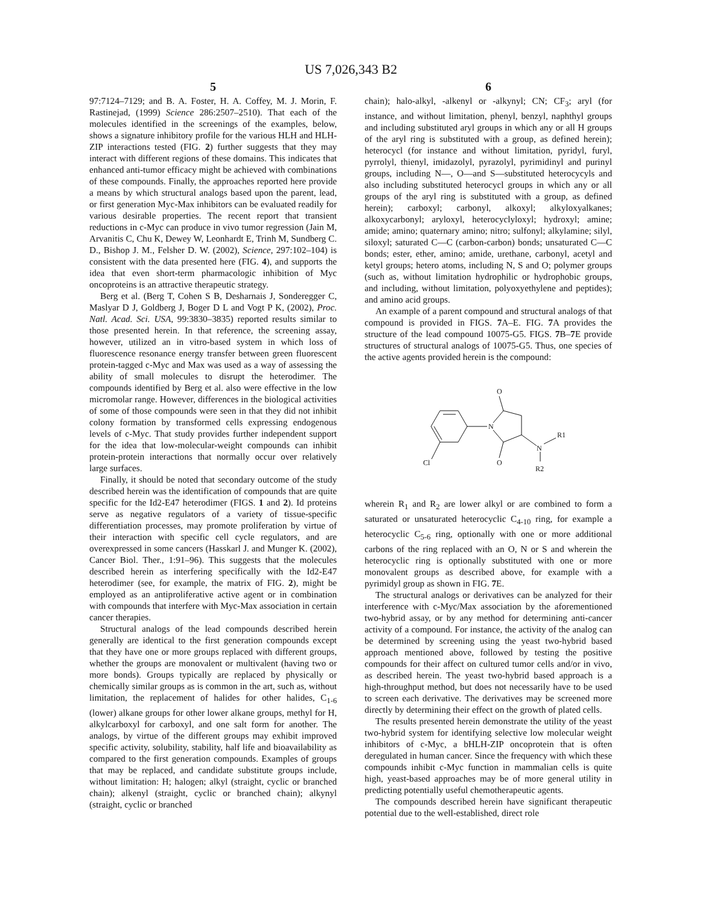US 7,026,343 B2
5
97:7124–7129; and B. A. Foster, H. A. Coffey, M. J. Morin, F. Rastinejad, (1999) Science 286:2507–2510). That each of the molecules identified in the screenings of the examples, below, shows a signature inhibitory profile for the various HLH and HLH-ZIP interactions tested (FIG. 2) further suggests that they may interact with different regions of these domains. This indicates that enhanced anti-tumor efficacy might be achieved with combinations of these compounds. Finally, the approaches reported here provide a means by which structural analogs based upon the parent, lead, or first generation Myc-Max inhibitors can be evaluated readily for various desirable properties. The recent report that transient reductions in c-Myc can produce in vivo tumor regression (Jain M, Arvanitis C, Chu K, Dewey W, Leonhardt E, Trinh M, Sundberg C. D., Bishop J. M., Felsher D. W. (2002), Science, 297:102–104) is consistent with the data presented here (FIG. 4), and supports the idea that even short-term pharmacologic inhibition of Myc oncoproteins is an attractive therapeutic strategy.
Berg et al. (Berg T, Cohen S B, Desharnais J, Sonderegger C, Maslyar D J, Goldberg J, Boger D L and Vogt P K, (2002), Proc. Natl. Acad. Sci. USA, 99:3830–3835) reported results similar to those presented herein. In that reference, the screening assay, however, utilized an in vitro-based system in which loss of fluorescence resonance energy transfer between green fluorescent protein-tagged c-Myc and Max was used as a way of assessing the ability of small molecules to disrupt the heterodimer. The compounds identified by Berg et al. also were effective in the low micromolar range. However, differences in the biological activities of some of those compounds were seen in that they did not inhibit colony formation by transformed cells expressing endogenous levels of c-Myc. That study provides further independent support for the idea that low-molecular-weight compounds can inhibit protein-protein interactions that normally occur over relatively large surfaces.
Finally, it should be noted that secondary outcome of the study described herein was the identification of compounds that are quite specific for the Id2-E47 heterodimer (FIGS. 1 and 2). Id proteins serve as negative regulators of a variety of tissue-specific differentiation processes, may promote proliferation by virtue of their interaction with specific cell cycle regulators, and are overexpressed in some cancers (Hasskarl J. and Munger K. (2002), Cancer Biol. Ther., 1:91–96). This suggests that the molecules described herein as interfering specifically with the Id2-E47 heterodimer (see, for example, the matrix of FIG. 2), might be employed as an antiproliferative active agent or in combination with compounds that interfere with Myc-Max association in certain cancer therapies.
Structural analogs of the lead compounds described herein generally are identical to the first generation compounds except that they have one or more groups replaced with different groups, whether the groups are monovalent or multivalent (having two or more bonds). Groups typically are replaced by physically or chemically similar groups as is common in the art, such as, without limitation, the replacement of halides for other halides, C<sub>1-6</sub> (lower) alkane groups for other lower alkane groups, methyl for H, alkylcarboxyl for carboxyl, and one salt form for another. The analogs, by virtue of the different groups may exhibit improved specific activity, solubility, stability, half life and bioavailability as compared to the first generation compounds. Examples of groups that may be replaced, and candidate substitute groups include, without limitation: H; halogen; alkyl (straight, cyclic or branched chain); alkenyl (straight, cyclic or branched chain); alkynyl (straight, cyclic or branched
6
chain); halo-alkyl, -alkenyl or -alkynyl; CN; CF<sub>3</sub>; aryl (for instance, and without limitation, phenyl, benzyl, naphthyl groups and including substituted aryl groups in which any or all H groups of the aryl ring is substituted with a group, as defined herein); heterocycl (for instance and without limitation, pyridyl, furyl, pyrrolyl, thienyl, imidazolyl, pyrazolyl, pyrimidinyl and purinyl groups, including N—, O—and S—substituted heterocycyls and also including substituted heterocycl groups in which any or all groups of the aryl ring is substituted with a group, as defined herein); carboxyl; carbonyl, alkoxyl; alkyloxyalkanes; alkoxycarbonyl; aryloxyl, heterocyclyloxyl; hydroxyl; amine; amide; amino; quaternary amino; nitro; sulfonyl; alkylamine; silyl, siloxyl; saturated C—C (carbon-carbon) bonds; unsaturated C—C bonds; ester, ether, amino; amide, urethane, carbonyl, acetyl and ketyl groups; hetero atoms, including N, S and O; polymer groups (such as, without limitation hydrophilic or hydrophobic groups, and including, without limitation, polyoxyethylene and peptides); and amino acid groups.
An example of a parent compound and structural analogs of that compound is provided in FIGS. 7 A–E. FIG. 7 A provides the structure of the lead compound 10075-G5. FIGS. 7 B–7 E provide structures of structural analogs of 10075-G5. Thus, one species of the active agents provided herein is the compound:
N
O
O
N
R1
R2
Cl
wherein R<sub>1</sub> and R<sub>2</sub> are lower alkyl or are combined to form a saturated or unsaturated heterocyclic C<sub>4-10</sub> ring, for example a heterocyclic C<sub>5-6</sub> ring, optionally with one or more additional carbons of the ring replaced with an O, N or S and wherein the heterocyclic ring is optionally substituted with one or more monovalent groups as described above, for example with a pyrimidyl group as shown in FIG. 7 E.
The structural analogs or derivatives can be analyzed for their interference with c-Myc/Max association by the aforementioned two-hybrid assay, or by any method for determining anti-cancer activity of a compound. For instance, the activity of the analog can be determined by screening using the yeast two-hybrid based approach mentioned above, followed by testing the positive compounds for their affect on cultured tumor cells and/or in vivo, as described herein. The yeast two-hybrid based approach is a high-throughput method, but does not necessarily have to be used to screen each derivative. The derivatives may be screened more directly by determining their effect on the growth of plated cells.
The results presented herein demonstrate the utility of the yeast two-hybrid system for identifying selective low molecular weight inhibitors of c-Myc, a bHLH-ZIP oncoprotein that is often deregulated in human cancer. Since the frequency with which these compounds inhibit c-Myc function in mammalian cells is quite high, yeast-based approaches may be of more general utility in predicting potentially useful chemotherapeutic agents.
The compounds described herein have significant therapeutic potential due to the well-established, direct role